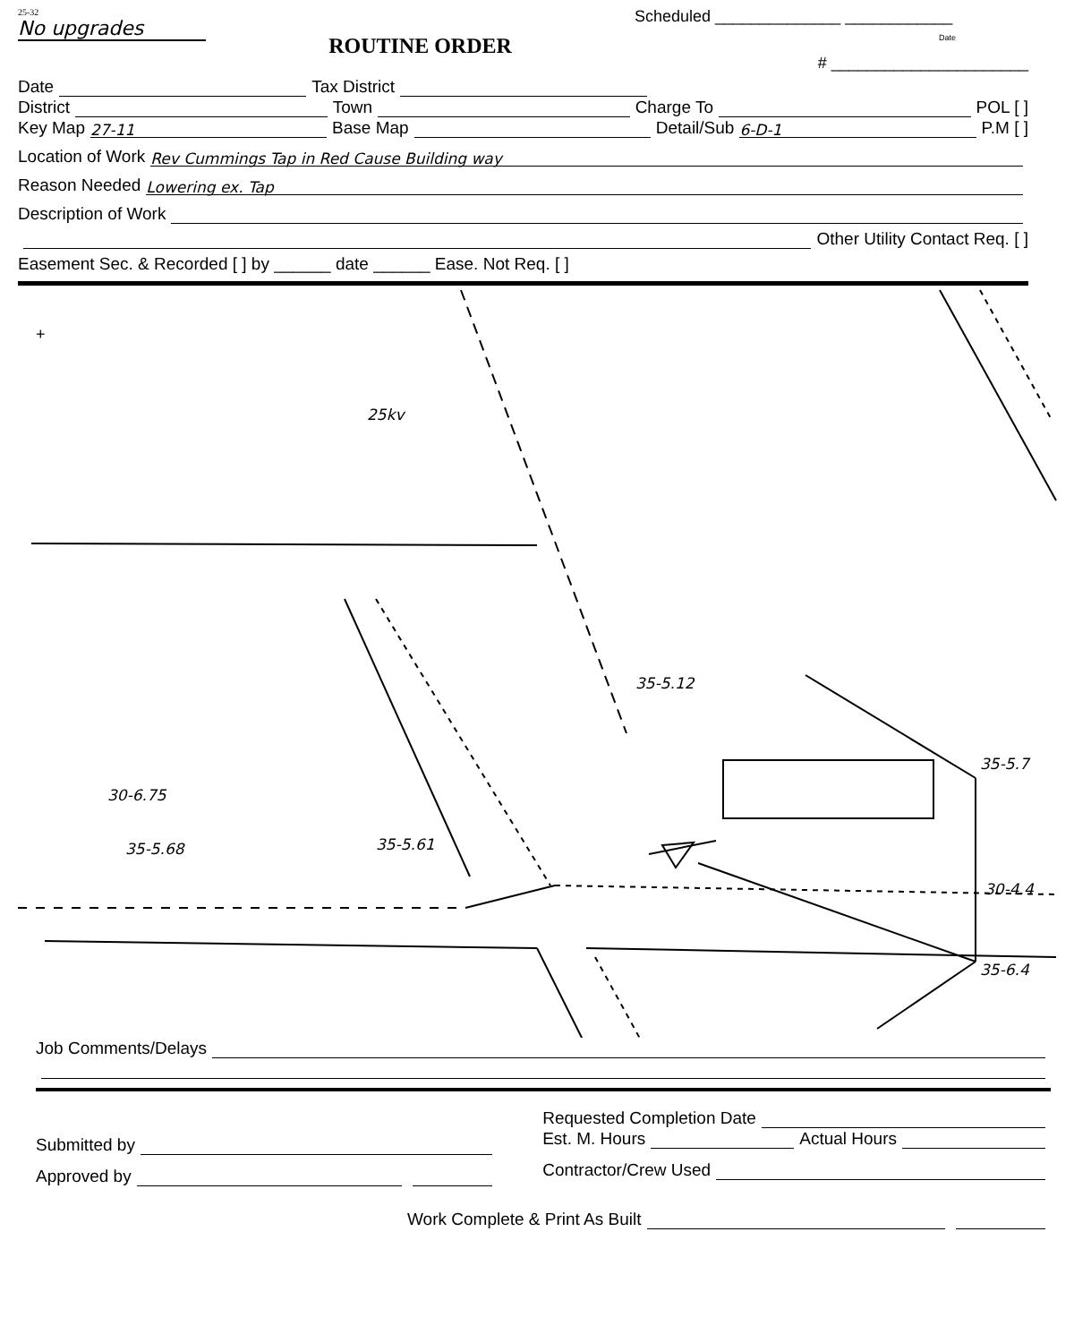25-32
No upgrades
ROUTINE ORDER
Scheduled ______________ ____________
Date
# ______________________
Date Tax District
District Town Charge To POL [ ]
Key Map 27-11 Base Map Detail/Sub 6-D-1 P.M [ ]
Location of Work Rev Cummings Tap in Red Cause Building way
Reason Needed Lowering ex. Tap
Description of Work
Other Utility Contact Req. [ ]
Easement Sec. & Recorded [ ] by ______ date ______ Ease. Not Req. [ ]
+
25kv
35-5.12
30-6.75
35-5.68
35-5.61
30-4.4
35-6.4
35-5.7
Job Comments/Delays
Submitted by
Approved by
Requested Completion Date
Est. M. Hours Actual Hours
Contractor/Crew Used
Work Complete & Print As Built